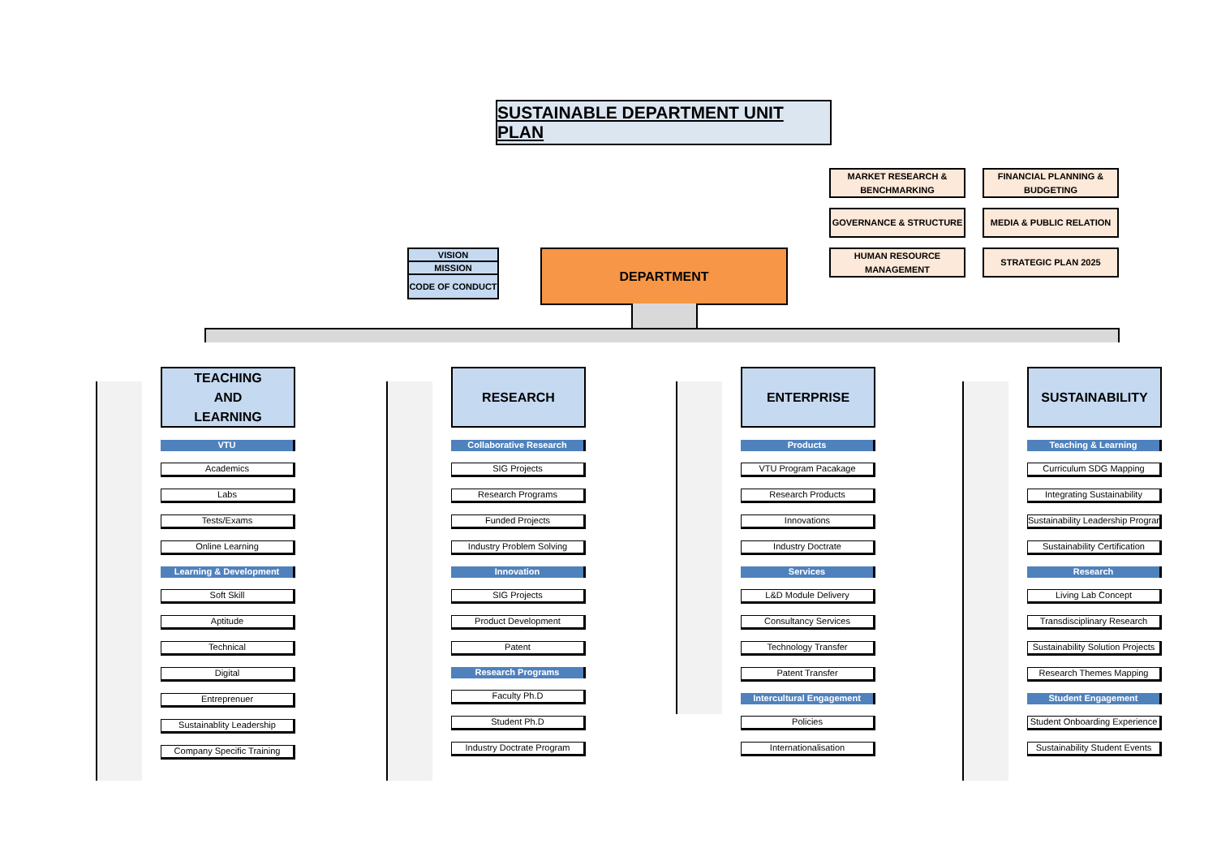SUSTAINABLE DEPARTMENT UNIT PLAN
MARKET RESEARCH & BENCHMARKING
FINANCIAL PLANNING & BUDGETING
GOVERNANCE & STRUCTURE MEDIA & PUBLIC RELATION
HUMAN RESOURCE MANAGEMENT
STRATEGIC PLAN 2025
VISION
MISSION
CODE OF CONDUCT
DEPARTMENT
TEACHING
AND
LEARNING
VTU
Academics
Labs
Tests/Exams
Online Learning
Learning & Development
Soft Skill
Aptitude
Technical
Digital
Entreprenuer
Sustainablity Leadership
Company Specific Training
RESEARCH
Collaborative Research
SIG Projects
Research Programs
Funded Projects
Industry Problem Solving
Innovation
SIG Projects
Product Development
Patent
Research Programs
Faculty Ph.D
Student Ph.D
Industry Doctrate Program
ENTERPRISE
Products
VTU Program Pacakage
Research Products
Innovations
Industry Doctrate
Services
L&D Module Delivery
Consultancy Services
Technology Transfer
Patent Transfer
Intercultural Engagement
Policies
Internationalisation
SUSTAINABILITY
Teaching & Learning
Curriculum SDG Mapping
Integrating Sustainability
Sustainability Leadership Program
Sustainability Certification
Research
Living Lab Concept
Transdisciplinary Research
Sustainability Solution Projects
Research Themes Mapping
Student Engagement
Student Onboarding Experience
Sustainability Student Events